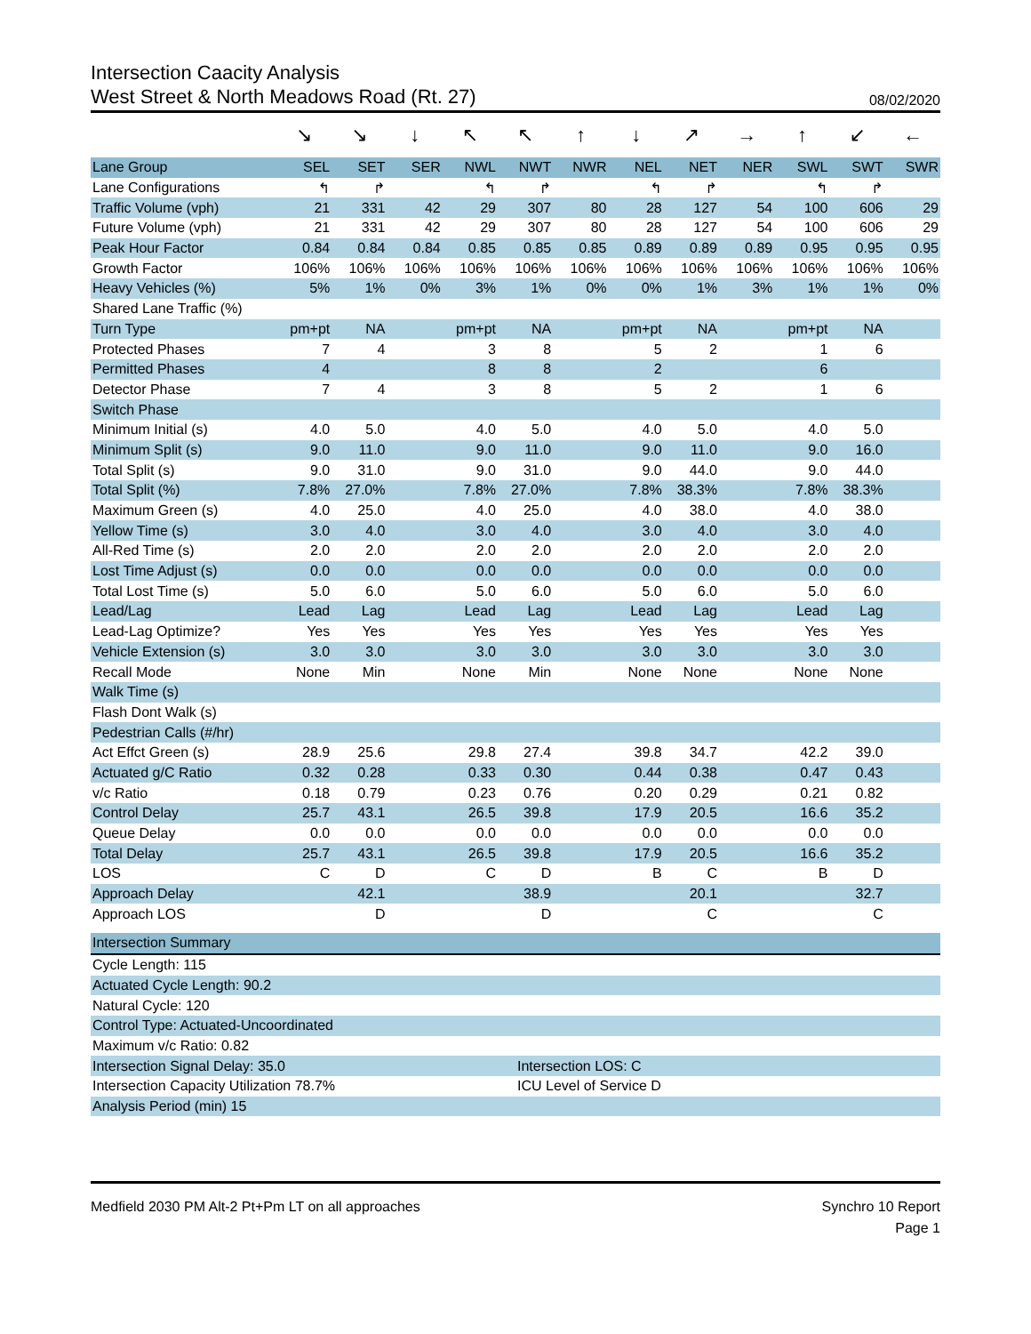Intersection Caacity Analysis
West Street & North Meadows Road (Rt. 27)
08/02/2020
| | ↘ | ↘ | ↓ | ↖ | ↖ | ↑ | ↓ | ↗ | → | ↑ | ↙ | ← |
| Lane Group | SEL | SET | SER | NWL | NWT | NWR | NEL | NET | NER | SWL | SWT | SWR |
| Lane Configurations | ↰ | ↱ | | ↰ | ↱ | | ↰ | ↱ | | ↰ | ↱ | |
| Traffic Volume (vph) | 21 | 331 | 42 | 29 | 307 | 80 | 28 | 127 | 54 | 100 | 606 | 29 |
| Future Volume (vph) | 21 | 331 | 42 | 29 | 307 | 80 | 28 | 127 | 54 | 100 | 606 | 29 |
| Peak Hour Factor | 0.84 | 0.84 | 0.84 | 0.85 | 0.85 | 0.85 | 0.89 | 0.89 | 0.89 | 0.95 | 0.95 | 0.95 |
| Growth Factor | 106% | 106% | 106% | 106% | 106% | 106% | 106% | 106% | 106% | 106% | 106% | 106% |
| Heavy Vehicles (%) | 5% | 1% | 0% | 3% | 1% | 0% | 0% | 1% | 3% | 1% | 1% | 0% |
| Shared Lane Traffic (%) | | | | | | | | | | | | |
| Turn Type | pm+pt | NA | | pm+pt | NA | | pm+pt | NA | | pm+pt | NA | |
| Protected Phases | 7 | 4 | | 3 | 8 | | 5 | 2 | | 1 | 6 | |
| Permitted Phases | 4 | | | 8 | 8 | | 2 | | | 6 | | |
| Detector Phase | 7 | 4 | | 3 | 8 | | 5 | 2 | | 1 | 6 | |
| Switch Phase | | | | | | | | | | | | |
| Minimum Initial (s) | 4.0 | 5.0 | | 4.0 | 5.0 | | 4.0 | 5.0 | | 4.0 | 5.0 | |
| Minimum Split (s) | 9.0 | 11.0 | | 9.0 | 11.0 | | 9.0 | 11.0 | | 9.0 | 16.0 | |
| Total Split (s) | 9.0 | 31.0 | | 9.0 | 31.0 | | 9.0 | 44.0 | | 9.0 | 44.0 | |
| Total Split (%) | 7.8% | 27.0% | | 7.8% | 27.0% | | 7.8% | 38.3% | | 7.8% | 38.3% | |
| Maximum Green (s) | 4.0 | 25.0 | | 4.0 | 25.0 | | 4.0 | 38.0 | | 4.0 | 38.0 | |
| Yellow Time (s) | 3.0 | 4.0 | | 3.0 | 4.0 | | 3.0 | 4.0 | | 3.0 | 4.0 | |
| All-Red Time (s) | 2.0 | 2.0 | | 2.0 | 2.0 | | 2.0 | 2.0 | | 2.0 | 2.0 | |
| Lost Time Adjust (s) | 0.0 | 0.0 | | 0.0 | 0.0 | | 0.0 | 0.0 | | 0.0 | 0.0 | |
| Total Lost Time (s) | 5.0 | 6.0 | | 5.0 | 6.0 | | 5.0 | 6.0 | | 5.0 | 6.0 | |
| Lead/Lag | Lead | Lag | | Lead | Lag | | Lead | Lag | | Lead | Lag | |
| Lead-Lag Optimize? | Yes | Yes | | Yes | Yes | | Yes | Yes | | Yes | Yes | |
| Vehicle Extension (s) | 3.0 | 3.0 | | 3.0 | 3.0 | | 3.0 | 3.0 | | 3.0 | 3.0 | |
| Recall Mode | None | Min | | None | Min | | None | None | | None | None | |
| Walk Time (s) | | | | | | | | | | | | |
| Flash Dont Walk (s) | | | | | | | | | | | | |
| Pedestrian Calls (#/hr) | | | | | | | | | | | | |
| Act Effct Green (s) | 28.9 | 25.6 | | 29.8 | 27.4 | | 39.8 | 34.7 | | 42.2 | 39.0 | |
| Actuated g/C Ratio | 0.32 | 0.28 | | 0.33 | 0.30 | | 0.44 | 0.38 | | 0.47 | 0.43 | |
| v/c Ratio | 0.18 | 0.79 | | 0.23 | 0.76 | | 0.20 | 0.29 | | 0.21 | 0.82 | |
| Control Delay | 25.7 | 43.1 | | 26.5 | 39.8 | | 17.9 | 20.5 | | 16.6 | 35.2 | |
| Queue Delay | 0.0 | 0.0 | | 0.0 | 0.0 | | 0.0 | 0.0 | | 0.0 | 0.0 | |
| Total Delay | 25.7 | 43.1 | | 26.5 | 39.8 | | 17.9 | 20.5 | | 16.6 | 35.2 | |
| LOS | C | D | | C | D | | B | C | | B | D | |
| Approach Delay | | 42.1 | | | 38.9 | | | 20.1 | | | 32.7 | |
| Approach LOS | | D | | | D | | | C | | | C | |
| Intersection Summary | |
| Cycle Length: 115 | |
| Actuated Cycle Length: 90.2 | |
| Natural Cycle: 120 | |
| Control Type: Actuated-Uncoordinated | |
| Maximum v/c Ratio: 0.82 | |
| Intersection Signal Delay: 35.0 | Intersection LOS: C |
| Intersection Capacity Utilization 78.7% | ICU Level of Service D |
| Analysis Period (min) 15 | |
Medfield 2030 PM Alt-2 Pt+Pm LT on all approaches
Synchro 10 Report
Page 1